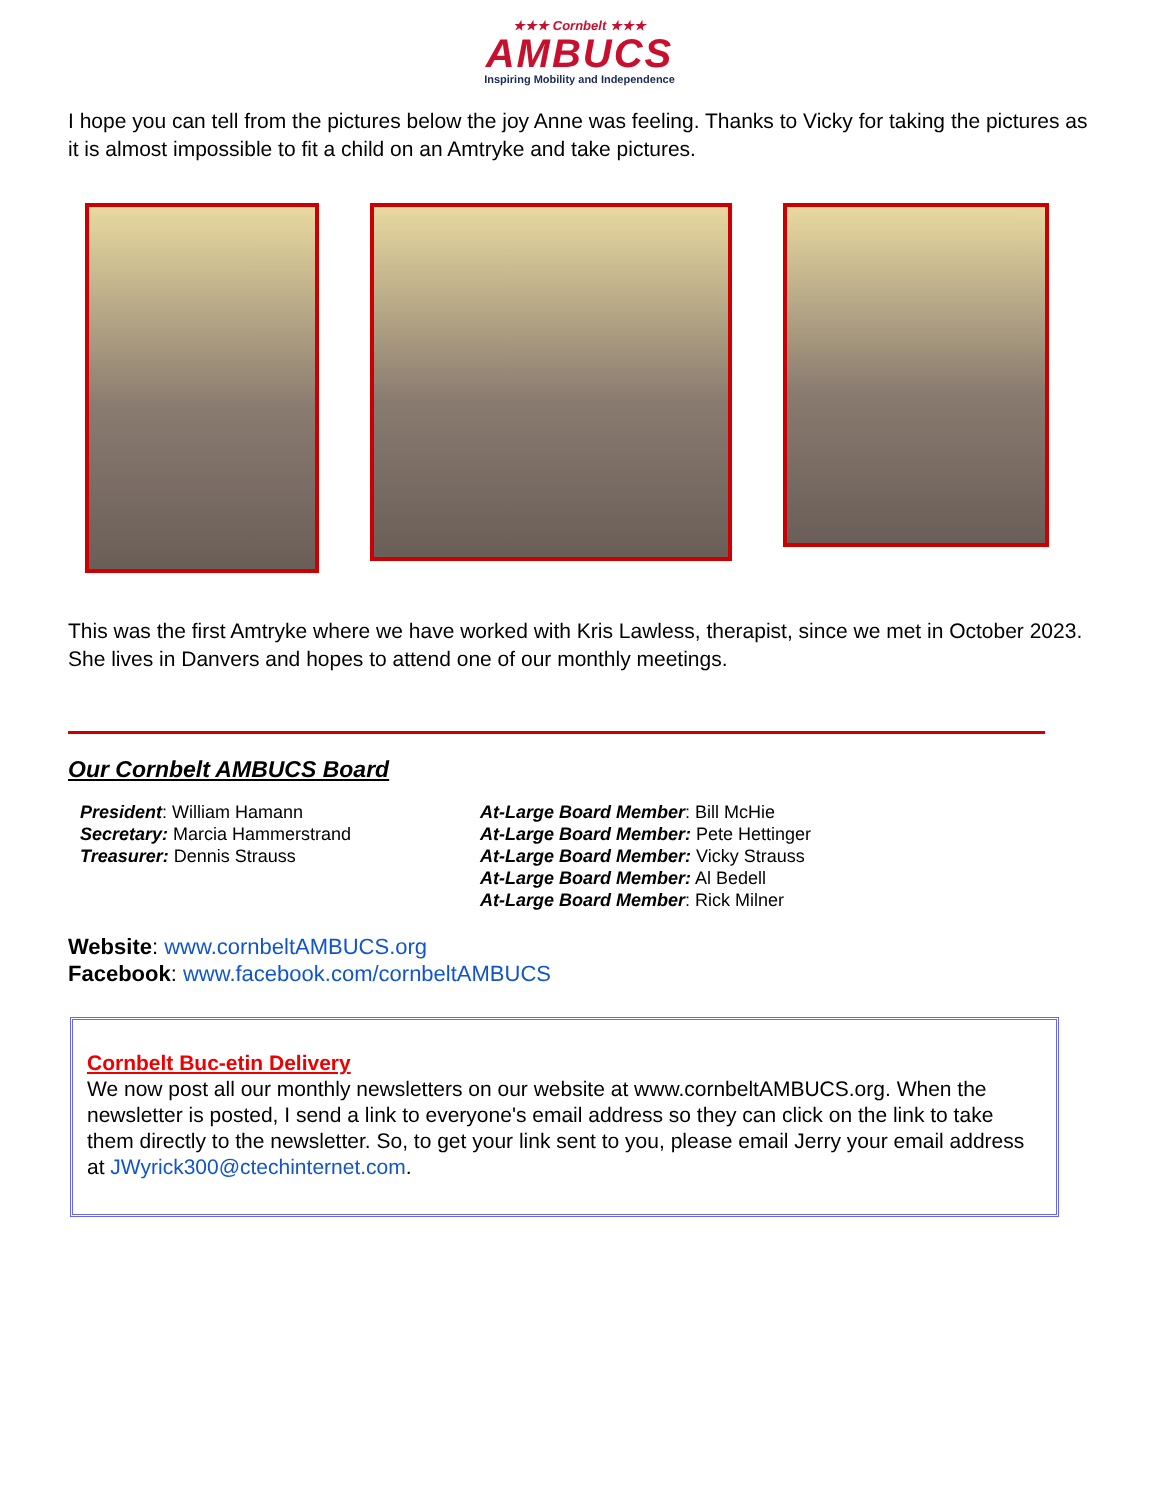★★★ Cornbelt ★★★
AMBUCS
Inspiring Mobility and Independence
I hope you can tell from the pictures below the joy Anne was feeling. Thanks to Vicky for taking the pictures as it is almost impossible to fit a child on an Amtryke and take pictures.
This was the first Amtryke where we have worked with Kris Lawless, therapist, since we met in October 2023. She lives in Danvers and hopes to attend one of our monthly meetings.
Our Cornbelt AMBUCS Board
President: William Hamann
Secretary: Marcia Hammerstrand
Treasurer: Dennis Strauss
At-Large Board Member: Bill McHie
At-Large Board Member: Pete Hettinger
At-Large Board Member: Vicky Strauss
At-Large Board Member: Al Bedell
At-Large Board Member: Rick Milner
Website: www.cornbeltAMBUCS.org
Facebook: www.facebook.com/cornbeltAMBUCS
Cornbelt Buc-etin Delivery
We now post all our monthly newsletters on our website at www.cornbeltAMBUCS.org. When the newsletter is posted, I send a link to everyone's email address so they can click on the link to take them directly to the newsletter. So, to get your link sent to you, please email Jerry your email address at JWyrick300@ctechinternet.com.